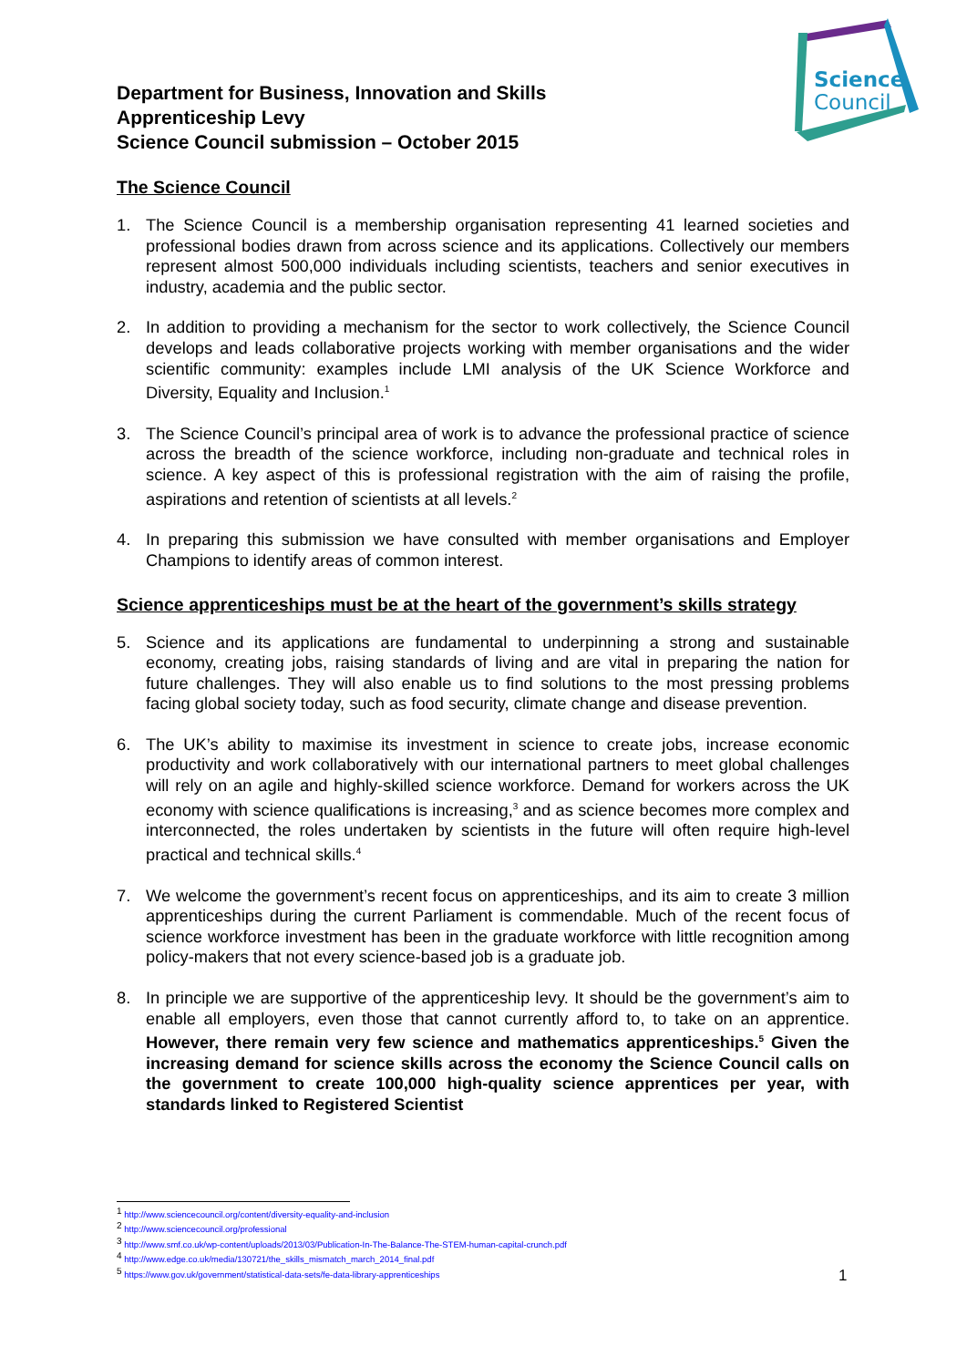Science
Council
Department for Business, Innovation and Skills
Apprenticeship Levy
Science Council submission – October 2015
The Science Council
1. The Science Council is a membership organisation representing 41 learned societies and professional bodies drawn from across science and its applications. Collectively our members represent almost 500,000 individuals including scientists, teachers and senior executives in industry, academia and the public sector.
2. In addition to providing a mechanism for the sector to work collectively, the Science Council develops and leads collaborative projects working with member organisations and the wider scientific community: examples include LMI analysis of the UK Science Workforce and Diversity, Equality and Inclusion.<sup>1</sup>
3. The Science Council’s principal area of work is to advance the professional practice of science across the breadth of the science workforce, including non-graduate and technical roles in science. A key aspect of this is professional registration with the aim of raising the profile, aspirations and retention of scientists at all levels.<sup>2</sup>
4. In preparing this submission we have consulted with member organisations and Employer Champions to identify areas of common interest.
Science apprenticeships must be at the heart of the government’s skills strategy
5. Science and its applications are fundamental to underpinning a strong and sustainable economy, creating jobs, raising standards of living and are vital in preparing the nation for future challenges. They will also enable us to find solutions to the most pressing problems facing global society today, such as food security, climate change and disease prevention.
6. The UK’s ability to maximise its investment in science to create jobs, increase economic productivity and work collaboratively with our international partners to meet global challenges will rely on an agile and highly-skilled science workforce. Demand for workers across the UK economy with science qualifications is increasing,<sup>3</sup> and as science becomes more complex and interconnected, the roles undertaken by scientists in the future will often require high-level practical and technical skills.<sup>4</sup>
7. We welcome the government’s recent focus on apprenticeships, and its aim to create 3 million apprenticeships during the current Parliament is commendable. Much of the recent focus of science workforce investment has been in the graduate workforce with little recognition among policy-makers that not every science-based job is a graduate job.
8. In principle we are supportive of the apprenticeship levy. It should be the government’s aim to enable all employers, even those that cannot currently afford to, to take on an apprentice. However, there remain very few science and mathematics apprenticeships.<sup>5</sup> Given the increasing demand for science skills across the economy the Science Council calls on the government to create 100,000 high-quality science apprentices per year, with standards linked to Registered Scientist
<sup>1</sup> http://www.sciencecouncil.org/content/diversity-equality-and-inclusion
<sup>2</sup> http://www.sciencecouncil.org/professional
<sup>3</sup> http://www.smf.co.uk/wp-content/uploads/2013/03/Publication-In-The-Balance-The-STEM-human-capital-crunch.pdf
<sup>4</sup> http://www.edge.co.uk/media/130721/the_skills_mismatch_march_2014_final.pdf
<sup>5</sup> https://www.gov.uk/government/statistical-data-sets/fe-data-library-apprenticeships
1